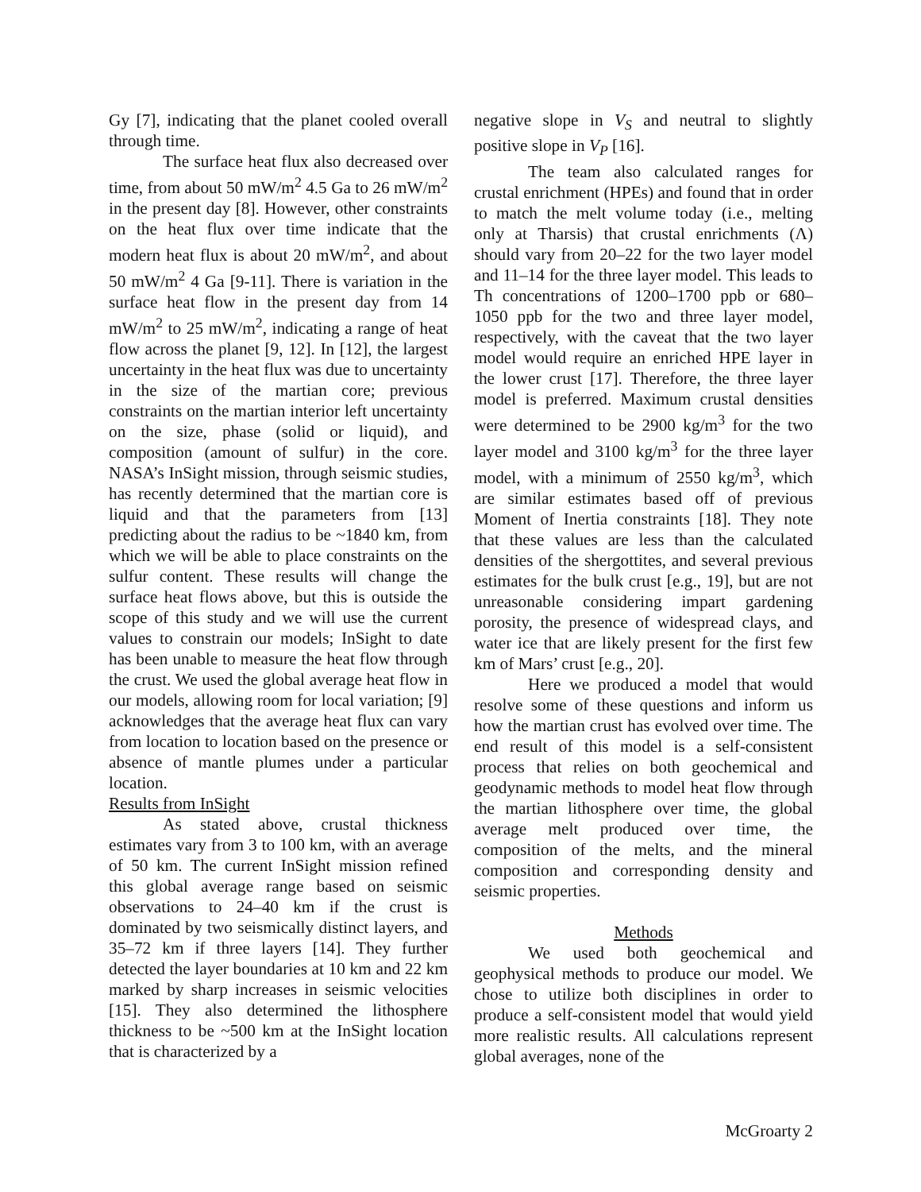Gy [7], indicating that the planet cooled overall through time.
The surface heat flux also decreased over time, from about 50 mW/m<sup>2</sup> 4.5 Ga to 26 mW/m<sup>2</sup> in the present day [8]. However, other constraints on the heat flux over time indicate that the modern heat flux is about 20 mW/m<sup>2</sup>, and about 50 mW/m<sup>2</sup> 4 Ga [9-11]. There is variation in the surface heat flow in the present day from 14 mW/m<sup>2</sup> to 25 mW/m<sup>2</sup>, indicating a range of heat flow across the planet [9, 12]. In [12], the largest uncertainty in the heat flux was due to uncertainty in the size of the martian core; previous constraints on the martian interior left uncertainty on the size, phase (solid or liquid), and composition (amount of sulfur) in the core. NASA’s InSight mission, through seismic studies, has recently determined that the martian core is liquid and that the parameters from [13] predicting about the radius to be ~1840 km, from which we will be able to place constraints on the sulfur content. These results will change the surface heat flows above, but this is outside the scope of this study and we will use the current values to constrain our models; InSight to date has been unable to measure the heat flow through the crust. We used the global average heat flow in our models, allowing room for local variation; [9] acknowledges that the average heat flux can vary from location to location based on the presence or absence of mantle plumes under a particular location.
Results from InSight
As stated above, crustal thickness estimates vary from 3 to 100 km, with an average of 50 km. The current InSight mission refined this global average range based on seismic observations to 24–40 km if the crust is dominated by two seismically distinct layers, and 35–72 km if three layers [14]. They further detected the layer boundaries at 10 km and 22 km marked by sharp increases in seismic velocities [15]. They also determined the lithosphere thickness to be ~500 km at the InSight location that is characterized by a
negative slope in V<sub>S</sub> and neutral to slightly positive slope in V<sub>P</sub> [16].
The team also calculated ranges for crustal enrichment (HPEs) and found that in order to match the melt volume today (i.e., melting only at Tharsis) that crustal enrichments (Λ) should vary from 20–22 for the two layer model and 11–14 for the three layer model. This leads to Th concentrations of 1200–1700 ppb or 680–1050 ppb for the two and three layer model, respectively, with the caveat that the two layer model would require an enriched HPE layer in the lower crust [17]. Therefore, the three layer model is preferred. Maximum crustal densities were determined to be 2900 kg/m<sup>3</sup> for the two layer model and 3100 kg/m<sup>3</sup> for the three layer model, with a minimum of 2550 kg/m<sup>3</sup>, which are similar estimates based off of previous Moment of Inertia constraints [18]. They note that these values are less than the calculated densities of the shergottites, and several previous estimates for the bulk crust [e.g., 19], but are not unreasonable considering impart gardening porosity, the presence of widespread clays, and water ice that are likely present for the first few km of Mars’ crust [e.g., 20].
Here we produced a model that would resolve some of these questions and inform us how the martian crust has evolved over time. The end result of this model is a self-consistent process that relies on both geochemical and geodynamic methods to model heat flow through the martian lithosphere over time, the global average melt produced over time, the composition of the melts, and the mineral composition and corresponding density and seismic properties.
Methods
We used both geochemical and geophysical methods to produce our model. We chose to utilize both disciplines in order to produce a self-consistent model that would yield more realistic results. All calculations represent global averages, none of the
McGroarty 2